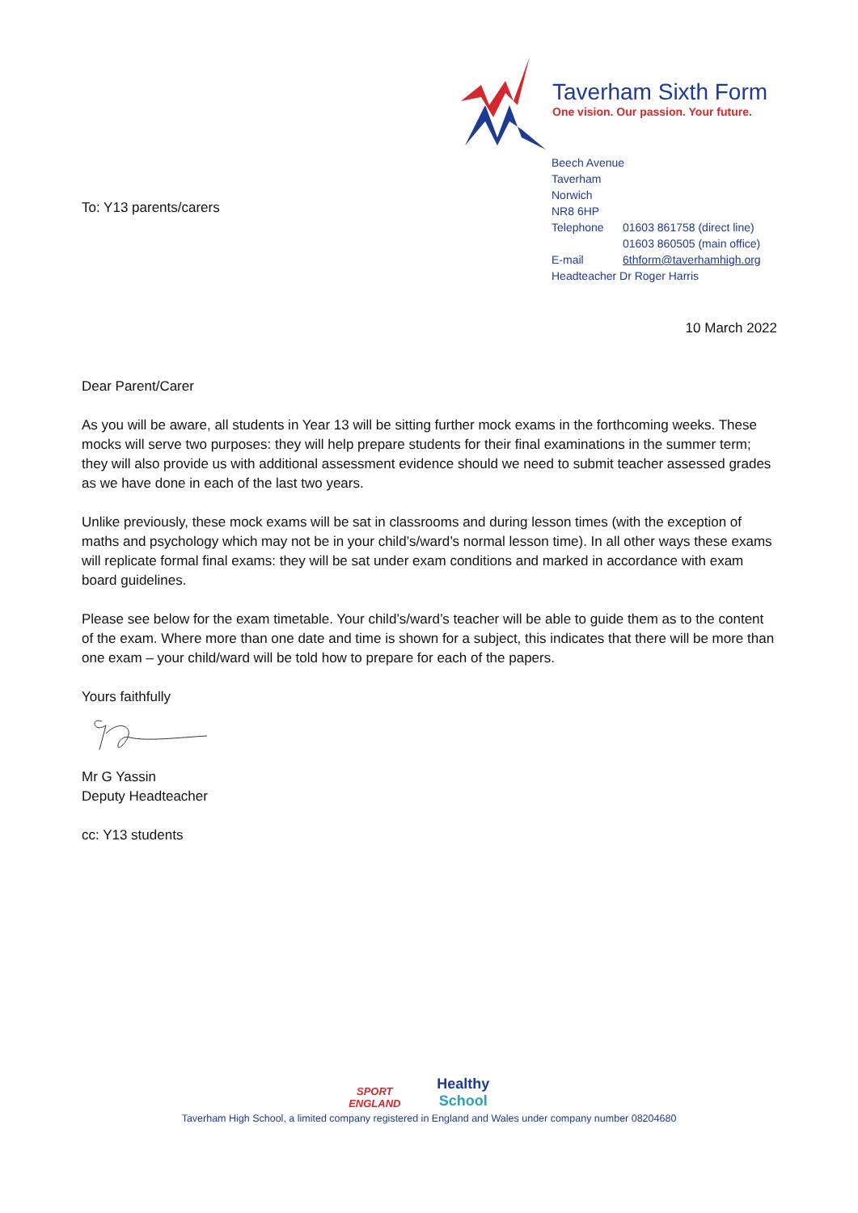Taverham Sixth Form
One vision. Our passion. Your future.
Beech Avenue
Taverham
Norwich
NR8 6HP
| Telephone | 01603 861758 (direct line) 01603 860505 (main office) |
| E-mail | 6thform@taverhamhigh.org |
| Headteacher Dr Roger Harris | |
To: Y13 parents/carers
10 March 2022
Dear Parent/Carer
As you will be aware, all students in Year 13 will be sitting further mock exams in the forthcoming weeks. These mocks will serve two purposes: they will help prepare students for their final examinations in the summer term; they will also provide us with additional assessment evidence should we need to submit teacher assessed grades as we have done in each of the last two years.
Unlike previously, these mock exams will be sat in classrooms and during lesson times (with the exception of maths and psychology which may not be in your child’s/ward’s normal lesson time). In all other ways these exams will replicate formal final exams: they will be sat under exam conditions and marked in accordance with exam board guidelines.
Please see below for the exam timetable. Your child’s/ward’s teacher will be able to guide them as to the content of the exam. Where more than one date and time is shown for a subject, this indicates that there will be more than one exam – your child/ward will be told how to prepare for each of the papers.
Yours faithfully
Mr G Yassin
Deputy Headteacher
cc: Y13 students
SPORT
ENGLAND Healthy School
Taverham High School, a limited company registered in England and Wales under company number 08204680